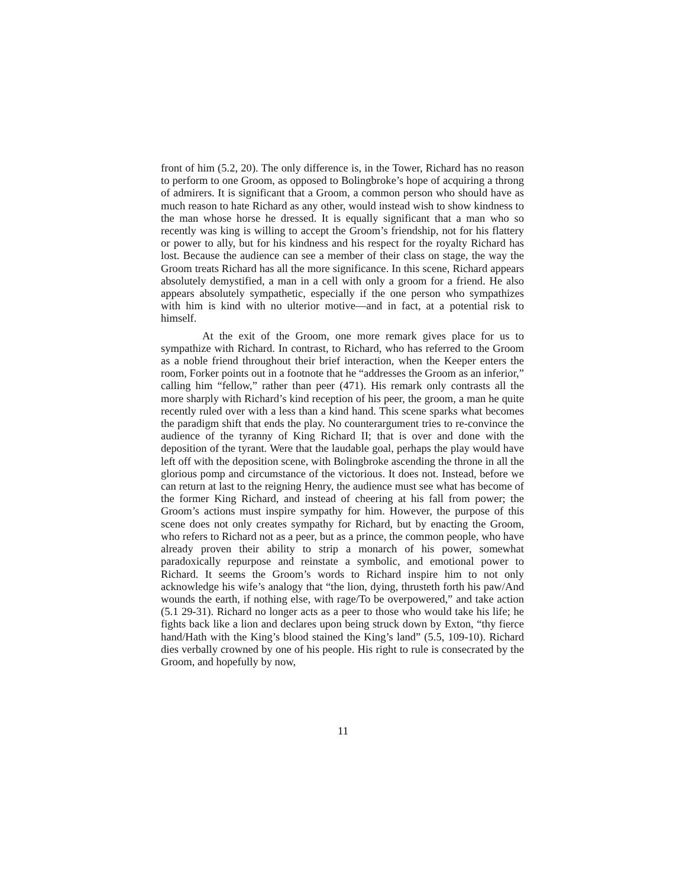front of him (5.2, 20). The only difference is, in the Tower, Richard has no reason to perform to one Groom, as opposed to Bolingbroke’s hope of acquiring a throng of admirers. It is significant that a Groom, a common person who should have as much reason to hate Richard as any other, would instead wish to show kindness to the man whose horse he dressed. It is equally significant that a man who so recently was king is willing to accept the Groom’s friendship, not for his flattery or power to ally, but for his kindness and his respect for the royalty Richard has lost. Because the audience can see a member of their class on stage, the way the Groom treats Richard has all the more significance. In this scene, Richard appears absolutely demystified, a man in a cell with only a groom for a friend. He also appears absolutely sympathetic, especially if the one person who sympathizes with him is kind with no ulterior motive—and in fact, at a potential risk to himself.
At the exit of the Groom, one more remark gives place for us to sympathize with Richard. In contrast, to Richard, who has referred to the Groom as a noble friend throughout their brief interaction, when the Keeper enters the room, Forker points out in a footnote that he “addresses the Groom as an inferior,” calling him “fellow,” rather than peer (471). His remark only contrasts all the more sharply with Richard’s kind reception of his peer, the groom, a man he quite recently ruled over with a less than a kind hand. This scene sparks what becomes the paradigm shift that ends the play. No counterargument tries to re-convince the audience of the tyranny of King Richard II; that is over and done with the deposition of the tyrant. Were that the laudable goal, perhaps the play would have left off with the deposition scene, with Bolingbroke ascending the throne in all the glorious pomp and circumstance of the victorious. It does not. Instead, before we can return at last to the reigning Henry, the audience must see what has become of the former King Richard, and instead of cheering at his fall from power; the Groom’s actions must inspire sympathy for him. However, the purpose of this scene does not only creates sympathy for Richard, but by enacting the Groom, who refers to Richard not as a peer, but as a prince, the common people, who have already proven their ability to strip a monarch of his power, somewhat paradoxically repurpose and reinstate a symbolic, and emotional power to Richard. It seems the Groom’s words to Richard inspire him to not only acknowledge his wife’s analogy that “the lion, dying, thrusteth forth his paw/And wounds the earth, if nothing else, with rage/To be overpowered,” and take action (5.1 29-31). Richard no longer acts as a peer to those who would take his life; he fights back like a lion and declares upon being struck down by Exton, “thy fierce hand/Hath with the King’s blood stained the King’s land” (5.5, 109-10). Richard dies verbally crowned by one of his people. His right to rule is consecrated by the Groom, and hopefully by now,
11